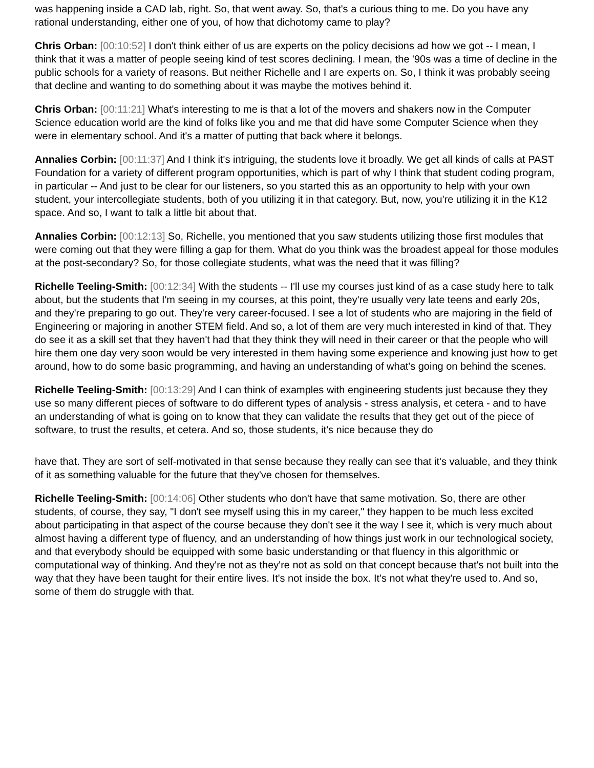was happening inside a CAD lab, right. So, that went away. So, that's a curious thing to me. Do you have any rational understanding, either one of you, of how that dichotomy came to play?
Chris Orban: [00:10:52] I don't think either of us are experts on the policy decisions ad how we got -- I mean, I think that it was a matter of people seeing kind of test scores declining. I mean, the '90s was a time of decline in the public schools for a variety of reasons. But neither Richelle and I are experts on. So, I think it was probably seeing that decline and wanting to do something about it was maybe the motives behind it.
Chris Orban: [00:11:21] What's interesting to me is that a lot of the movers and shakers now in the Computer Science education world are the kind of folks like you and me that did have some Computer Science when they were in elementary school. And it's a matter of putting that back where it belongs.
Annalies Corbin: [00:11:37] And I think it's intriguing, the students love it broadly. We get all kinds of calls at PAST Foundation for a variety of different program opportunities, which is part of why I think that student coding program, in particular -- And just to be clear for our listeners, so you started this as an opportunity to help with your own student, your intercollegiate students, both of you utilizing it in that category. But, now, you're utilizing it in the K12 space. And so, I want to talk a little bit about that.
Annalies Corbin: [00:12:13] So, Richelle, you mentioned that you saw students utilizing those first modules that were coming out that they were filling a gap for them. What do you think was the broadest appeal for those modules at the post-secondary? So, for those collegiate students, what was the need that it was filling?
Richelle Teeling-Smith: [00:12:34] With the students -- I'll use my courses just kind of as a case study here to talk about, but the students that I'm seeing in my courses, at this point, they're usually very late teens and early 20s, and they're preparing to go out. They're very career-focused. I see a lot of students who are majoring in the field of Engineering or majoring in another STEM field. And so, a lot of them are very much interested in kind of that. They do see it as a skill set that they haven't had that they think they will need in their career or that the people who will hire them one day very soon would be very interested in them having some experience and knowing just how to get around, how to do some basic programming, and having an understanding of what's going on behind the scenes.
Richelle Teeling-Smith: [00:13:29] And I can think of examples with engineering students just because they they use so many different pieces of software to do different types of analysis - stress analysis, et cetera - and to have an understanding of what is going on to know that they can validate the results that they get out of the piece of software, to trust the results, et cetera. And so, those students, it's nice because they do
have that. They are sort of self-motivated in that sense because they really can see that it's valuable, and they think of it as something valuable for the future that they've chosen for themselves.
Richelle Teeling-Smith: [00:14:06] Other students who don't have that same motivation. So, there are other students, of course, they say, "I don't see myself using this in my career," they happen to be much less excited about participating in that aspect of the course because they don't see it the way I see it, which is very much about almost having a different type of fluency, and an understanding of how things just work in our technological society, and that everybody should be equipped with some basic understanding or that fluency in this algorithmic or computational way of thinking. And they're not as they're not as sold on that concept because that's not built into the way that they have been taught for their entire lives. It's not inside the box. It's not what they're used to. And so, some of them do struggle with that.